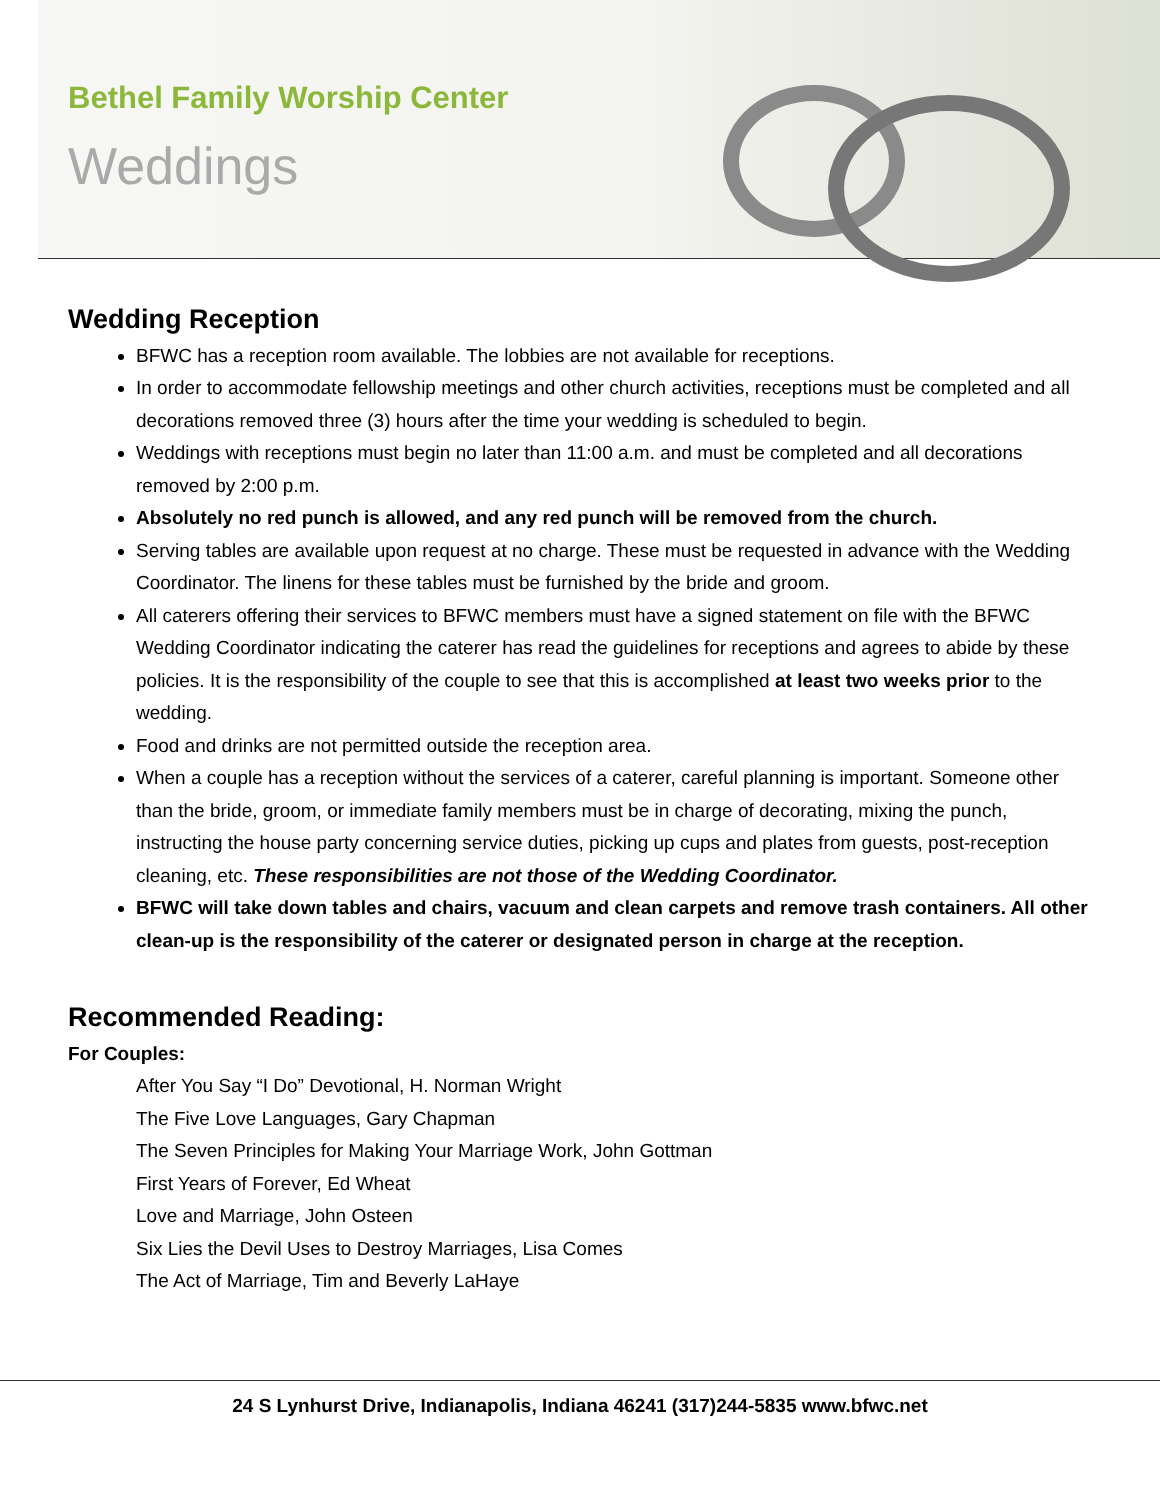Bethel Family Worship Center
Weddings
Wedding Reception
BFWC has a reception room available. The lobbies are not available for receptions.
In order to accommodate fellowship meetings and other church activities, receptions must be completed and all decorations removed three (3) hours after the time your wedding is scheduled to begin.
Weddings with receptions must begin no later than 11:00 a.m. and must be completed and all decorations removed by 2:00 p.m.
Absolutely no red punch is allowed, and any red punch will be removed from the church.
Serving tables are available upon request at no charge. These must be requested in advance with the Wedding Coordinator. The linens for these tables must be furnished by the bride and groom.
All caterers offering their services to BFWC members must have a signed statement on file with the BFWC Wedding Coordinator indicating the caterer has read the guidelines for receptions and agrees to abide by these policies. It is the responsibility of the couple to see that this is accomplished at least two weeks prior to the wedding.
Food and drinks are not permitted outside the reception area.
When a couple has a reception without the services of a caterer, careful planning is important. Someone other than the bride, groom, or immediate family members must be in charge of decorating, mixing the punch, instructing the house party concerning service duties, picking up cups and plates from guests, post-reception cleaning, etc. These responsibilities are not those of the Wedding Coordinator.
BFWC will take down tables and chairs, vacuum and clean carpets and remove trash containers. All other clean-up is the responsibility of the caterer or designated person in charge at the reception.
Recommended Reading:
For Couples:
After You Say “I Do” Devotional, H. Norman Wright
The Five Love Languages, Gary Chapman
The Seven Principles for Making Your Marriage Work, John Gottman
First Years of Forever, Ed Wheat
Love and Marriage, John Osteen
Six Lies the Devil Uses to Destroy Marriages, Lisa Comes
The Act of Marriage, Tim and Beverly LaHaye
24 S Lynhurst Drive, Indianapolis, Indiana 46241 (317)244-5835 www.bfwc.net